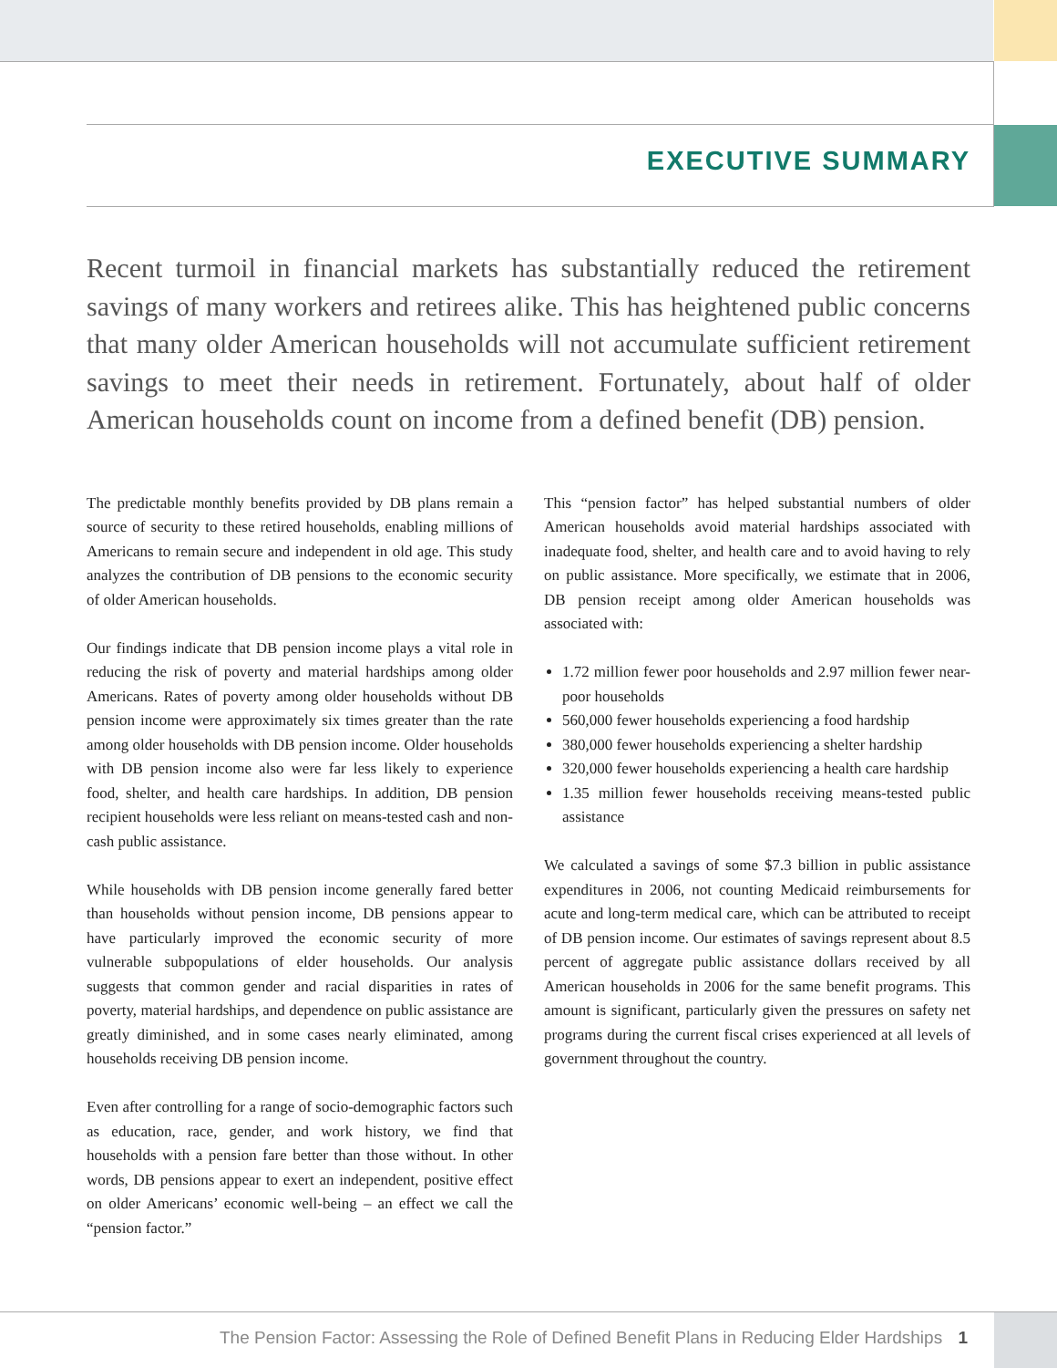EXECUTIVE SUMMARY
Recent turmoil in financial markets has substantially reduced the retirement savings of many workers and retirees alike. This has heightened public concerns that many older American households will not accumulate sufficient retirement savings to meet their needs in retirement. Fortunately, about half of older American households count on income from a defined benefit (DB) pension.
The predictable monthly benefits provided by DB plans remain a source of security to these retired households, enabling millions of Americans to remain secure and independent in old age. This study analyzes the contribution of DB pensions to the economic security of older American households.
Our findings indicate that DB pension income plays a vital role in reducing the risk of poverty and material hardships among older Americans. Rates of poverty among older households without DB pension income were approximately six times greater than the rate among older households with DB pension income. Older households with DB pension income also were far less likely to experience food, shelter, and health care hardships. In addition, DB pension recipient households were less reliant on means-tested cash and non-cash public assistance.
While households with DB pension income generally fared better than households without pension income, DB pensions appear to have particularly improved the economic security of more vulnerable subpopulations of elder households. Our analysis suggests that common gender and racial disparities in rates of poverty, material hardships, and dependence on public assistance are greatly diminished, and in some cases nearly eliminated, among households receiving DB pension income.
Even after controlling for a range of socio-demographic factors such as education, race, gender, and work history, we find that households with a pension fare better than those without. In other words, DB pensions appear to exert an independent, positive effect on older Americans’ economic well-being – an effect we call the “pension factor.”
This “pension factor” has helped substantial numbers of older American households avoid material hardships associated with inadequate food, shelter, and health care and to avoid having to rely on public assistance. More specifically, we estimate that in 2006, DB pension receipt among older American households was associated with:
1.72 million fewer poor households and 2.97 million fewer near-poor households
560,000 fewer households experiencing a food hardship
380,000 fewer households experiencing a shelter hardship
320,000 fewer households experiencing a health care hardship
1.35 million fewer households receiving means-tested public assistance
We calculated a savings of some $7.3 billion in public assistance expenditures in 2006, not counting Medicaid reimbursements for acute and long-term medical care, which can be attributed to receipt of DB pension income. Our estimates of savings represent about 8.5 percent of aggregate public assistance dollars received by all American households in 2006 for the same benefit programs. This amount is significant, particularly given the pressures on safety net programs during the current fiscal crises experienced at all levels of government throughout the country.
The Pension Factor: Assessing the Role of Defined Benefit Plans in Reducing Elder Hardships 1